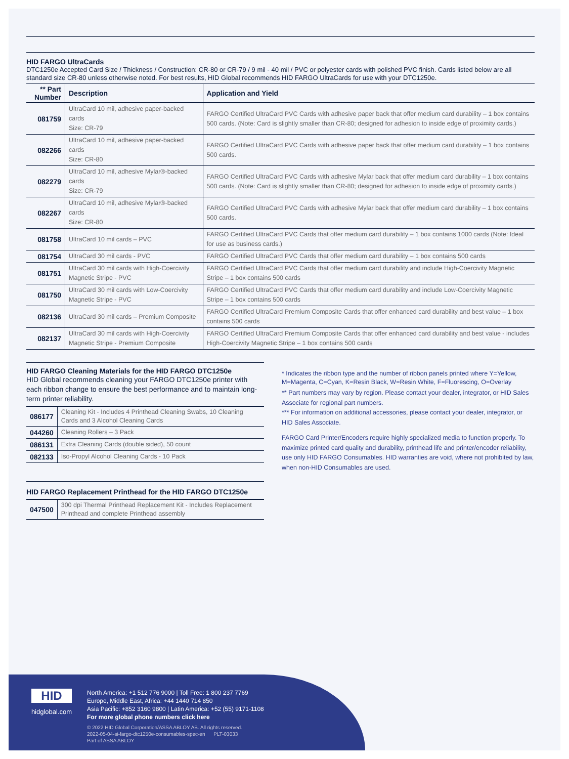HID FARGO UltraCards
DTC1250e Accepted Card Size / Thickness / Construction: CR-80 or CR-79 / 9 mil - 40 mil / PVC or polyester cards with polished PVC finish. Cards listed below are all standard size CR-80 unless otherwise noted. For best results, HID Global recommends HID FARGO UltraCards for use with your DTC1250e.
| ** Part Number | Description | Application and Yield |
| --- | --- | --- |
| 081759 | UltraCard 10 mil, adhesive paper-backed cards Size: CR-79 | FARGO Certified UltraCard PVC Cards with adhesive paper back that offer medium card durability – 1 box contains 500 cards. (Note: Card is slightly smaller than CR-80; designed for adhesion to inside edge of proximity cards.) |
| 082266 | UltraCard 10 mil, adhesive paper-backed cards Size: CR-80 | FARGO Certified UltraCard PVC Cards with adhesive paper back that offer medium card durability – 1 box contains 500 cards. |
| 082279 | UltraCard 10 mil, adhesive Mylar®-backed cards Size: CR-79 | FARGO Certified UltraCard PVC Cards with adhesive Mylar back that offer medium card durability – 1 box contains 500 cards. (Note: Card is slightly smaller than CR-80; designed for adhesion to inside edge of proximity cards.) |
| 082267 | UltraCard 10 mil, adhesive Mylar®-backed cards Size: CR-80 | FARGO Certified UltraCard PVC Cards with adhesive Mylar back that offer medium card durability – 1 box contains 500 cards. |
| 081758 | UltraCard 10 mil cards – PVC | FARGO Certified UltraCard PVC Cards that offer medium card durability – 1 box contains 1000 cards (Note: Ideal for use as business cards.) |
| 081754 | UltraCard 30 mil cards - PVC | FARGO Certified UltraCard PVC Cards that offer medium card durability – 1 box contains 500 cards |
| 081751 | UltraCard 30 mil cards with High-Coercivity Magnetic Stripe - PVC | FARGO Certified UltraCard PVC Cards that offer medium card durability and include High-Coercivity Magnetic Stripe – 1 box contains 500 cards |
| 081750 | UltraCard 30 mil cards with Low-Coercivity Magnetic Stripe - PVC | FARGO Certified UltraCard PVC Cards that offer medium card durability and include Low-Coercivity Magnetic Stripe – 1 box contains 500 cards |
| 082136 | UltraCard 30 mil cards – Premium Composite | FARGO Certified UltraCard Premium Composite Cards that offer enhanced card durability and best value – 1 box contains 500 cards |
| 082137 | UltraCard 30 mil cards with High-Coercivity Magnetic Stripe - Premium Composite | FARGO Certified UltraCard Premium Composite Cards that offer enhanced card durability and best value - includes High-Coercivity Magnetic Stripe – 1 box contains 500 cards |
HID FARGO Cleaning Materials for the HID FARGO DTC1250e
HID Global recommends cleaning your FARGO DTC1250e printer with each ribbon change to ensure the best performance and to maintain long-term printer reliability.
| 086177 | Cleaning Kit - Includes 4 Printhead Cleaning Swabs, 10 Cleaning Cards and 3 Alcohol Cleaning Cards |
| 044260 | Cleaning Rollers – 3 Pack |
| 086131 | Extra Cleaning Cards (double sided), 50 count |
| 082133 | Iso-Propyl Alcohol Cleaning Cards - 10 Pack |
HID FARGO Replacement Printhead for the HID FARGO DTC1250e
| 047500 | 300 dpi Thermal Printhead Replacement Kit - Includes Replacement Printhead and complete Printhead assembly |
* Indicates the ribbon type and the number of ribbon panels printed where Y=Yellow, M=Magenta, C=Cyan, K=Resin Black, W=Resin White, F=Fluorescing, O=Overlay
** Part numbers may vary by region. Please contact your dealer, integrator, or HID Sales Associate for regional part numbers.
*** For information on additional accessories, please contact your dealer, integrator, or HID Sales Associate.
FARGO Card Printer/Encoders require highly specialized media to function properly. To maximize printed card quality and durability, printhead life and printer/encoder reliability, use only HID FARGO Consumables. HID warranties are void, where not prohibited by law, when non-HID Consumables are used.
HID
hidglobal.com
North America: +1 512 776 9000 | Toll Free: 1 800 237 7769
Europe, Middle East, Africa: +44 1440 714 850
Asia Pacific: +852 3160 9800 | Latin America: +52 (55) 9171-1108
For more global phone numbers click here
© 2022 HID Global Corporation/ASSA ABLOY AB. All rights reserved.
2022-05-04-si-fargo-dtc1250e-consumables-spec-en PLT-03033
Part of ASSA ABLOY